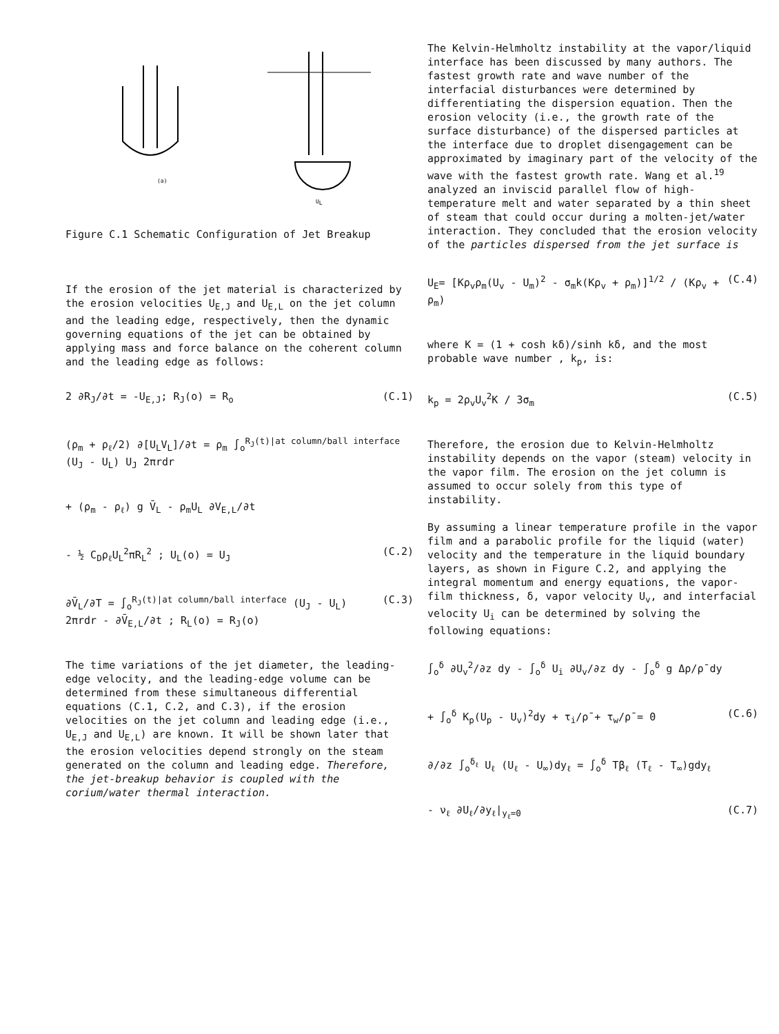(a)
UL
Figure C.1 Schematic Configuration of Jet Breakup
If the erosion of the jet material is characterized by the erosion velocities U<sub>E,J</sub> and U<sub>E,L</sub> on the jet column and the leading edge, respectively, then the dynamic governing equations of the jet can be obtained by applying mass and force balance on the coherent column and the leading edge as follows:
2 ∂R<sub>J</sub>/∂t = -U<sub>E,J</sub>; R<sub>J</sub>(o) = R<sub>o</sub> (C.1)
(ρ<sub>m</sub> + ρ<sub>ℓ</sub>/2) ∂[U<sub>L</sub>V<sub>L</sub>]/∂t = ρ<sub>m</sub> ∫<sub>o</sub><sup>R<sub>J</sub>(t)|at column/ball interface</sup> (U<sub>J</sub> - U<sub>L</sub>) U<sub>J</sub> 2πrdr
+ (ρ<sub>m</sub> - ρ<sub>ℓ</sub>) g V̄<sub>L</sub> - ρ<sub>m</sub>U<sub>L</sub> ∂V<sub>E,L</sub>/∂t
- ½ C<sub>D</sub>ρ<sub>ℓ</sub>U<sub>L</sub><sup>2</sup>πR<sub>L</sub><sup>2</sup> ; U<sub>L</sub>(o) = U<sub>J</sub> (C.2)
∂V̄<sub>L</sub>/∂T = ∫<sub>o</sub><sup>R<sub>J</sub>(t)|at column/ball interface</sup> (U<sub>J</sub> - U<sub>L</sub>) 2πrdr - ∂V̄<sub>E,L</sub>/∂t ; R<sub>L</sub>(o) = R<sub>J</sub>(o) (C.3)
The time variations of the jet diameter, the leading-edge velocity, and the leading-edge volume can be determined from these simultaneous differential equations (C.1, C.2, and C.3), if the erosion velocities on the jet column and leading edge (i.e., U<sub>E,J</sub> and U<sub>E,L</sub>) are known. It will be shown later that the erosion velocities depend strongly on the steam generated on the column and leading edge. Therefore, the jet-breakup behavior is coupled with the corium/water thermal interaction.
The Kelvin-Helmholtz instability at the vapor/liquid interface has been discussed by many authors. The fastest growth rate and wave number of the interfacial disturbances were determined by differentiating the dispersion equation. Then the erosion velocity (i.e., the growth rate of the surface disturbance) of the dispersed particles at the interface due to droplet disengagement can be approximated by imaginary part of the velocity of the wave with the fastest growth rate. Wang et al.<sup>19</sup> analyzed an inviscid parallel flow of high-temperature melt and water separated by a thin sheet of steam that could occur during a molten-jet/water interaction. They concluded that the erosion velocity of the particles dispersed from the jet surface is
U<sub>E</sub>= [Kρ<sub>v</sub>ρ<sub>m</sub>(U<sub>v</sub> - U<sub>m</sub>)<sup>2</sup> - σ<sub>m</sub>k(Kρ<sub>v</sub> + ρ<sub>m</sub>)]<sup>1/2</sup> / (Kρ<sub>v</sub> + ρ<sub>m</sub>) (C.4)
where K = (1 + cosh kδ)/sinh kδ, and the most probable wave number , k<sub>p</sub>, is:
k<sub>p</sub> = 2ρ<sub>v</sub>U<sub>v</sub><sup>2</sup>K / 3σ<sub>m</sub> (C.5)
Therefore, the erosion due to Kelvin-Helmholtz instability depends on the vapor (steam) velocity in the vapor film. The erosion on the jet column is assumed to occur solely from this type of instability.
By assuming a linear temperature profile in the vapor film and a parabolic profile for the liquid (water) velocity and the temperature in the liquid boundary layers, as shown in Figure C.2, and applying the integral momentum and energy equations, the vapor-film thickness, δ, vapor velocity U<sub>v</sub>, and interfacial velocity U<sub>i</sub> can be determined by solving the following equations:
∫<sub>o</sub><sup>δ</sup> ∂U<sub>v</sub><sup>2</sup>/∂z dy - ∫<sub>o</sub><sup>δ</sup> U<sub>i</sub> ∂U<sub>v</sub>/∂z dy - ∫<sub>o</sub><sup>δ</sup> g Δρ/ρ̄ dy
+ ∫<sub>o</sub><sup>δ</sup> K<sub>p</sub>(U<sub>p</sub> - U<sub>v</sub>)<sup>2</sup>dy + τ<sub>i</sub>/ρ̄ + τ<sub>w</sub>/ρ̄ = 0 (C.6)
∂/∂z ∫<sub>o</sub><sup>δ<sub>ℓ</sub></sup> U<sub>ℓ</sub> (U<sub>ℓ</sub> - U<sub>∞</sub>)dy<sub>ℓ</sub> = ∫<sub>o</sub><sup>δ</sup> Tβ<sub>ℓ</sub> (T<sub>ℓ</sub> - T<sub>∞</sub>)gdy<sub>ℓ</sub>
- ν<sub>ℓ</sub> ∂U<sub>ℓ</sub>/∂y<sub>ℓ</sub>|<sub>y<sub>ℓ</sub>=0</sub> (C.7)